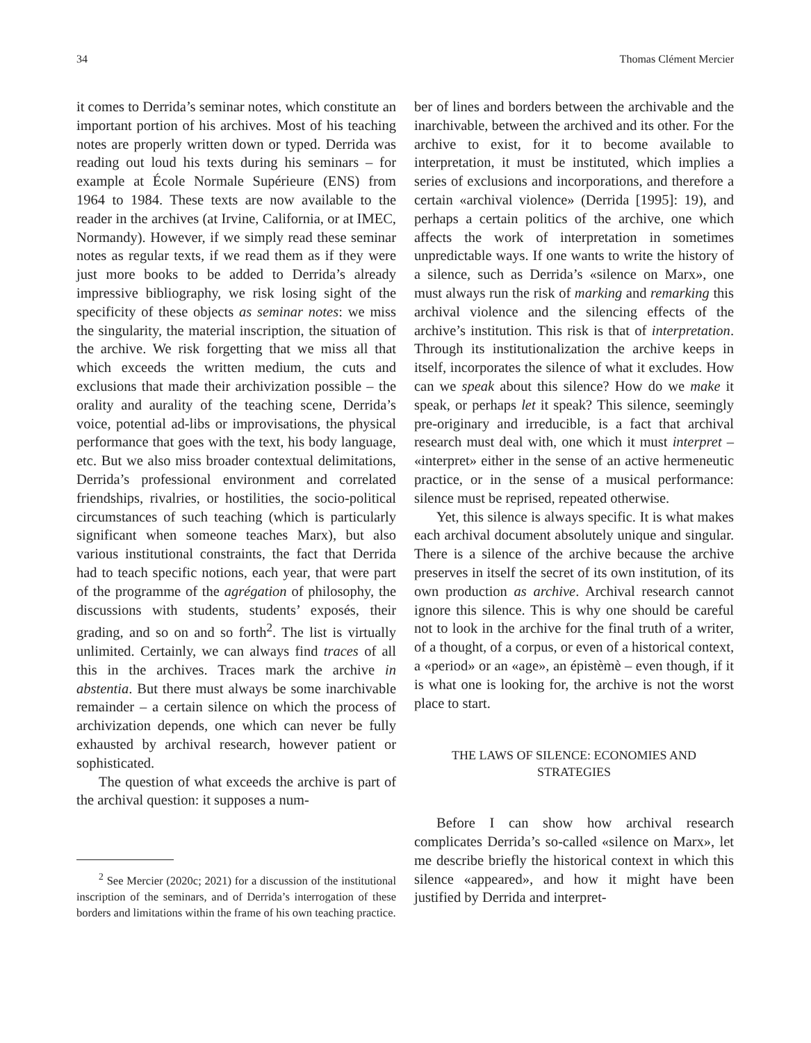34 Thomas Clément Mercier
it comes to Derrida’s seminar notes, which constitute an important portion of his archives. Most of his teaching notes are properly written down or typed. Derrida was reading out loud his texts during his seminars – for example at École Normale Supérieure (ENS) from 1964 to 1984. These texts are now available to the reader in the archives (at Irvine, California, or at IMEC, Normandy). However, if we simply read these seminar notes as regular texts, if we read them as if they were just more books to be added to Derrida’s already impressive bibliography, we risk losing sight of the specificity of these objects as seminar notes: we miss the singularity, the material inscription, the situation of the archive. We risk forgetting that we miss all that which exceeds the written medium, the cuts and exclusions that made their archivization possible – the orality and aurality of the teaching scene, Derrida’s voice, potential ad-libs or improvisations, the physical performance that goes with the text, his body language, etc. But we also miss broader contextual delimitations, Derrida’s professional environment and correlated friendships, rivalries, or hostilities, the socio-political circumstances of such teaching (which is particularly significant when someone teaches Marx), but also various institutional constraints, the fact that Derrida had to teach specific notions, each year, that were part of the programme of the agrégation of philosophy, the discussions with students, students’ exposés, their grading, and so on and so forth<sup>2</sup>. The list is virtually unlimited. Certainly, we can always find traces of all this in the archives. Traces mark the archive in abstentia. But there must always be some inarchivable remainder – a certain silence on which the process of archivization depends, one which can never be fully exhausted by archival research, however patient or sophisticated.
The question of what exceeds the archive is part of the archival question: it supposes a num-
<sup>2</sup> See Mercier (2020c; 2021) for a discussion of the institutional inscription of the seminars, and of Derrida’s interrogation of these borders and limitations within the frame of his own teaching practice.
ber of lines and borders between the archivable and the inarchivable, between the archived and its other. For the archive to exist, for it to become available to interpretation, it must be instituted, which implies a series of exclusions and incorporations, and therefore a certain «archival violence» (Derrida [1995]: 19), and perhaps a certain politics of the archive, one which affects the work of interpretation in sometimes unpredictable ways. If one wants to write the history of a silence, such as Derrida’s «silence on Marx», one must always run the risk of marking and remarking this archival violence and the silencing effects of the archive’s institution. This risk is that of interpretation. Through its institutionalization the archive keeps in itself, incorporates the silence of what it excludes. How can we speak about this silence? How do we make it speak, or perhaps let it speak? This silence, seemingly pre-originary and irreducible, is a fact that archival research must deal with, one which it must interpret – «interpret» either in the sense of an active hermeneutic practice, or in the sense of a musical performance: silence must be reprised, repeated otherwise.
Yet, this silence is always specific. It is what makes each archival document absolutely unique and singular. There is a silence of the archive because the archive preserves in itself the secret of its own institution, of its own production as archive. Archival research cannot ignore this silence. This is why one should be careful not to look in the archive for the final truth of a writer, of a thought, of a corpus, or even of a historical context, a «period» or an «age», an épistèmè – even though, if it is what one is looking for, the archive is not the worst place to start.
THE LAWS OF SILENCE: ECONOMIES AND STRATEGIES
Before I can show how archival research complicates Derrida’s so-called «silence on Marx», let me describe briefly the historical context in which this silence «appeared», and how it might have been justified by Derrida and interpret-